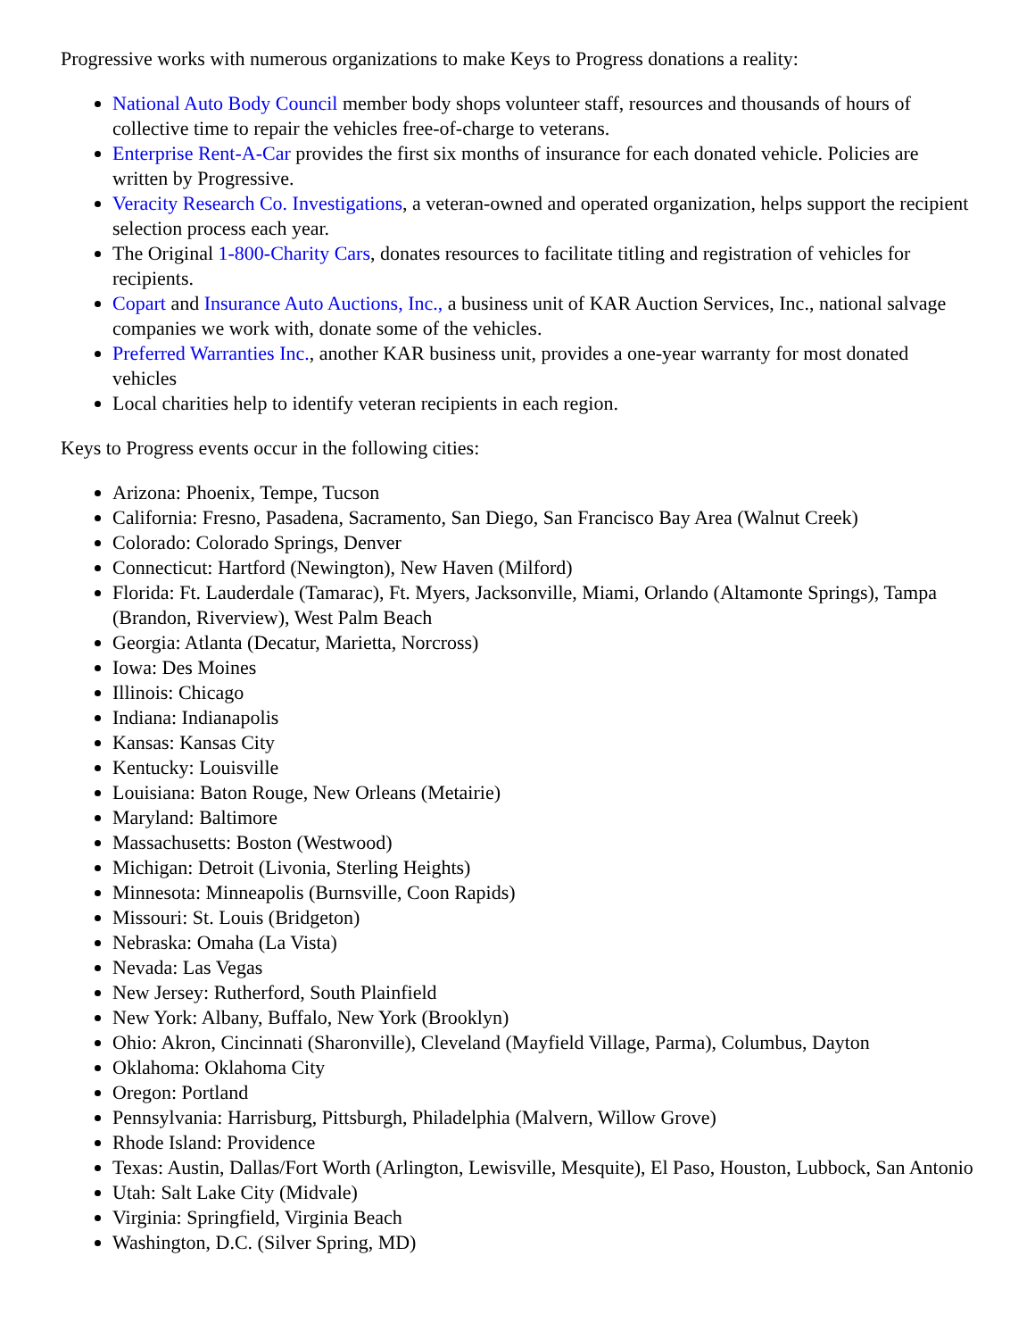Progressive works with numerous organizations to make Keys to Progress donations a reality:
National Auto Body Council member body shops volunteer staff, resources and thousands of hours of collective time to repair the vehicles free-of-charge to veterans.
Enterprise Rent-A-Car provides the first six months of insurance for each donated vehicle. Policies are written by Progressive.
Veracity Research Co. Investigations, a veteran-owned and operated organization, helps support the recipient selection process each year.
The Original 1-800-Charity Cars, donates resources to facilitate titling and registration of vehicles for recipients.
Copart and Insurance Auto Auctions, Inc., a business unit of KAR Auction Services, Inc., national salvage companies we work with, donate some of the vehicles.
Preferred Warranties Inc., another KAR business unit, provides a one-year warranty for most donated vehicles
Local charities help to identify veteran recipients in each region.
Keys to Progress events occur in the following cities:
Arizona: Phoenix, Tempe, Tucson
California: Fresno, Pasadena, Sacramento, San Diego, San Francisco Bay Area (Walnut Creek)
Colorado: Colorado Springs, Denver
Connecticut: Hartford (Newington), New Haven (Milford)
Florida: Ft. Lauderdale (Tamarac), Ft. Myers, Jacksonville, Miami, Orlando (Altamonte Springs), Tampa (Brandon, Riverview), West Palm Beach
Georgia: Atlanta (Decatur, Marietta, Norcross)
Iowa: Des Moines
Illinois: Chicago
Indiana: Indianapolis
Kansas: Kansas City
Kentucky: Louisville
Louisiana: Baton Rouge, New Orleans (Metairie)
Maryland: Baltimore
Massachusetts: Boston (Westwood)
Michigan: Detroit (Livonia, Sterling Heights)
Minnesota: Minneapolis (Burnsville, Coon Rapids)
Missouri: St. Louis (Bridgeton)
Nebraska: Omaha (La Vista)
Nevada: Las Vegas
New Jersey: Rutherford, South Plainfield
New York: Albany, Buffalo, New York (Brooklyn)
Ohio: Akron, Cincinnati (Sharonville), Cleveland (Mayfield Village, Parma), Columbus, Dayton
Oklahoma: Oklahoma City
Oregon: Portland
Pennsylvania: Harrisburg, Pittsburgh, Philadelphia (Malvern, Willow Grove)
Rhode Island: Providence
Texas: Austin, Dallas/Fort Worth (Arlington, Lewisville, Mesquite), El Paso, Houston, Lubbock, San Antonio
Utah: Salt Lake City (Midvale)
Virginia: Springfield, Virginia Beach
Washington, D.C. (Silver Spring, MD)